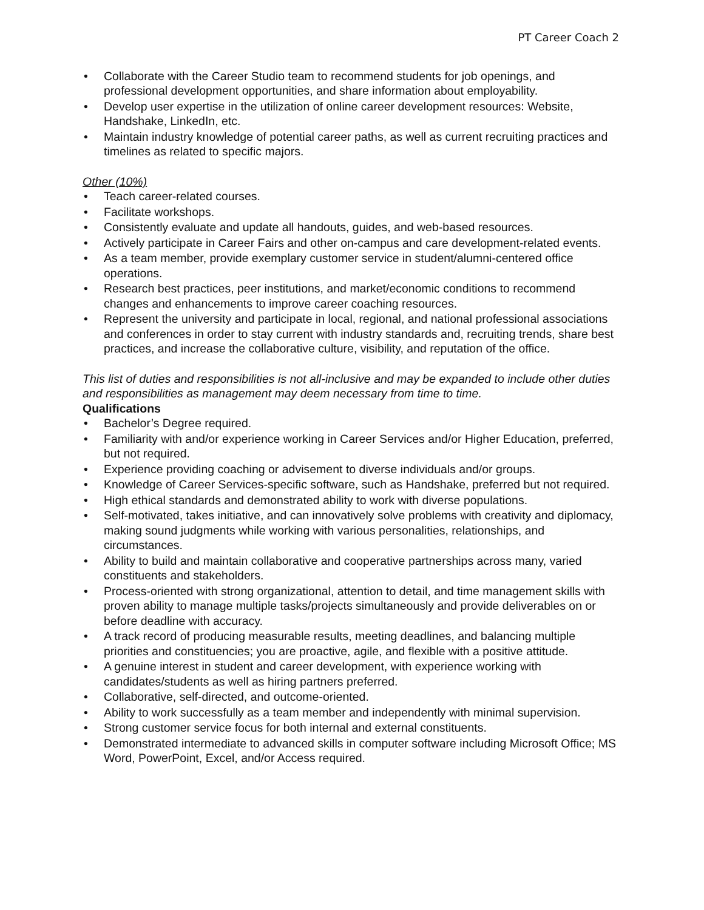PT Career Coach 2
• Collaborate with the Career Studio team to recommend students for job openings, and professional development opportunities, and share information about employability.
• Develop user expertise in the utilization of online career development resources: Website, Handshake, LinkedIn, etc.
• Maintain industry knowledge of potential career paths, as well as current recruiting practices and timelines as related to specific majors.
Other (10%)
• Teach career-related courses.
• Facilitate workshops.
• Consistently evaluate and update all handouts, guides, and web-based resources.
• Actively participate in Career Fairs and other on-campus and care development-related events.
• As a team member, provide exemplary customer service in student/alumni-centered office operations.
• Research best practices, peer institutions, and market/economic conditions to recommend changes and enhancements to improve career coaching resources.
• Represent the university and participate in local, regional, and national professional associations and conferences in order to stay current with industry standards and, recruiting trends, share best practices, and increase the collaborative culture, visibility, and reputation of the office.
This list of duties and responsibilities is not all-inclusive and may be expanded to include other duties and responsibilities as management may deem necessary from time to time.
Qualifications
• Bachelor’s Degree required.
• Familiarity with and/or experience working in Career Services and/or Higher Education, preferred, but not required.
• Experience providing coaching or advisement to diverse individuals and/or groups.
• Knowledge of Career Services-specific software, such as Handshake, preferred but not required.
• High ethical standards and demonstrated ability to work with diverse populations.
• Self-motivated, takes initiative, and can innovatively solve problems with creativity and diplomacy, making sound judgments while working with various personalities, relationships, and circumstances.
• Ability to build and maintain collaborative and cooperative partnerships across many, varied constituents and stakeholders.
• Process-oriented with strong organizational, attention to detail, and time management skills with proven ability to manage multiple tasks/projects simultaneously and provide deliverables on or before deadline with accuracy.
• A track record of producing measurable results, meeting deadlines, and balancing multiple priorities and constituencies; you are proactive, agile, and flexible with a positive attitude.
• A genuine interest in student and career development, with experience working with candidates/students as well as hiring partners preferred.
• Collaborative, self-directed, and outcome-oriented.
• Ability to work successfully as a team member and independently with minimal supervision.
• Strong customer service focus for both internal and external constituents.
• Demonstrated intermediate to advanced skills in computer software including Microsoft Office; MS Word, PowerPoint, Excel, and/or Access required.